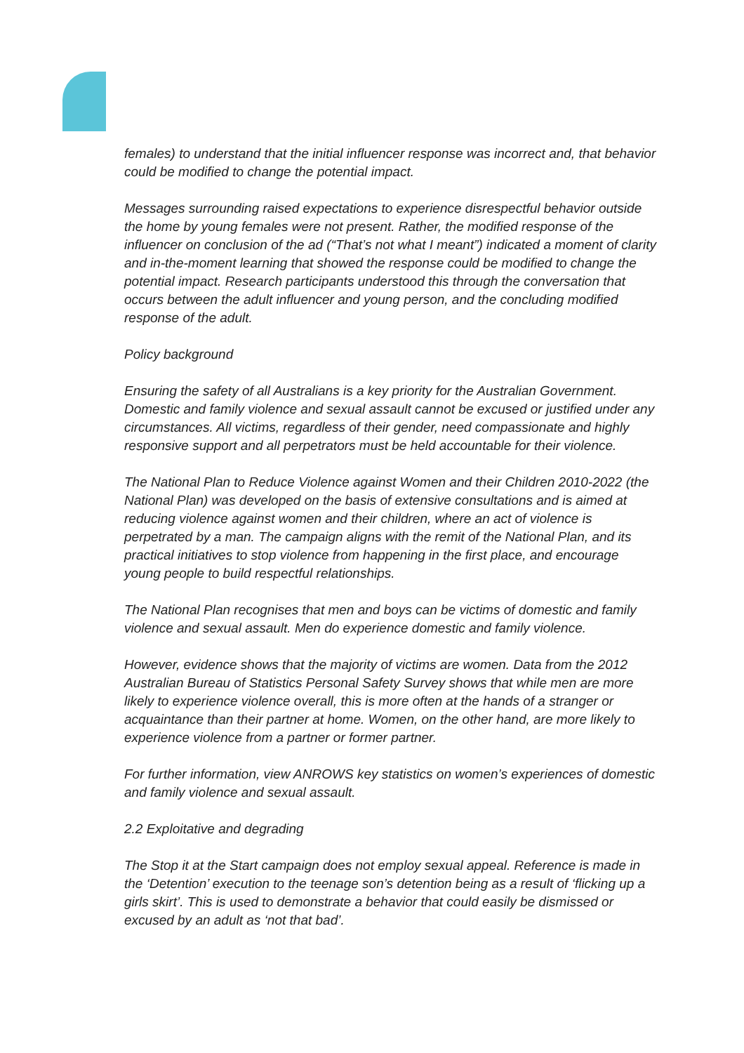females) to understand that the initial influencer response was incorrect and, that behavior could be modified to change the potential impact.
Messages surrounding raised expectations to experience disrespectful behavior outside the home by young females were not present. Rather, the modified response of the influencer on conclusion of the ad (“That’s not what I meant”) indicated a moment of clarity and in-the-moment learning that showed the response could be modified to change the potential impact. Research participants understood this through the conversation that occurs between the adult influencer and young person, and the concluding modified response of the adult.
Policy background
Ensuring the safety of all Australians is a key priority for the Australian Government. Domestic and family violence and sexual assault cannot be excused or justified under any circumstances. All victims, regardless of their gender, need compassionate and highly responsive support and all perpetrators must be held accountable for their violence.
The National Plan to Reduce Violence against Women and their Children 2010-2022 (the National Plan) was developed on the basis of extensive consultations and is aimed at reducing violence against women and their children, where an act of violence is perpetrated by a man. The campaign aligns with the remit of the National Plan, and its practical initiatives to stop violence from happening in the first place, and encourage young people to build respectful relationships.
The National Plan recognises that men and boys can be victims of domestic and family violence and sexual assault. Men do experience domestic and family violence.
However, evidence shows that the majority of victims are women. Data from the 2012 Australian Bureau of Statistics Personal Safety Survey shows that while men are more likely to experience violence overall, this is more often at the hands of a stranger or acquaintance than their partner at home. Women, on the other hand, are more likely to experience violence from a partner or former partner.
For further information, view ANROWS key statistics on women’s experiences of domestic and family violence and sexual assault.
2.2 Exploitative and degrading
The Stop it at the Start campaign does not employ sexual appeal. Reference is made in the ‘Detention’ execution to the teenage son’s detention being as a result of ‘flicking up a girls skirt’. This is used to demonstrate a behavior that could easily be dismissed or excused by an adult as ‘not that bad’.